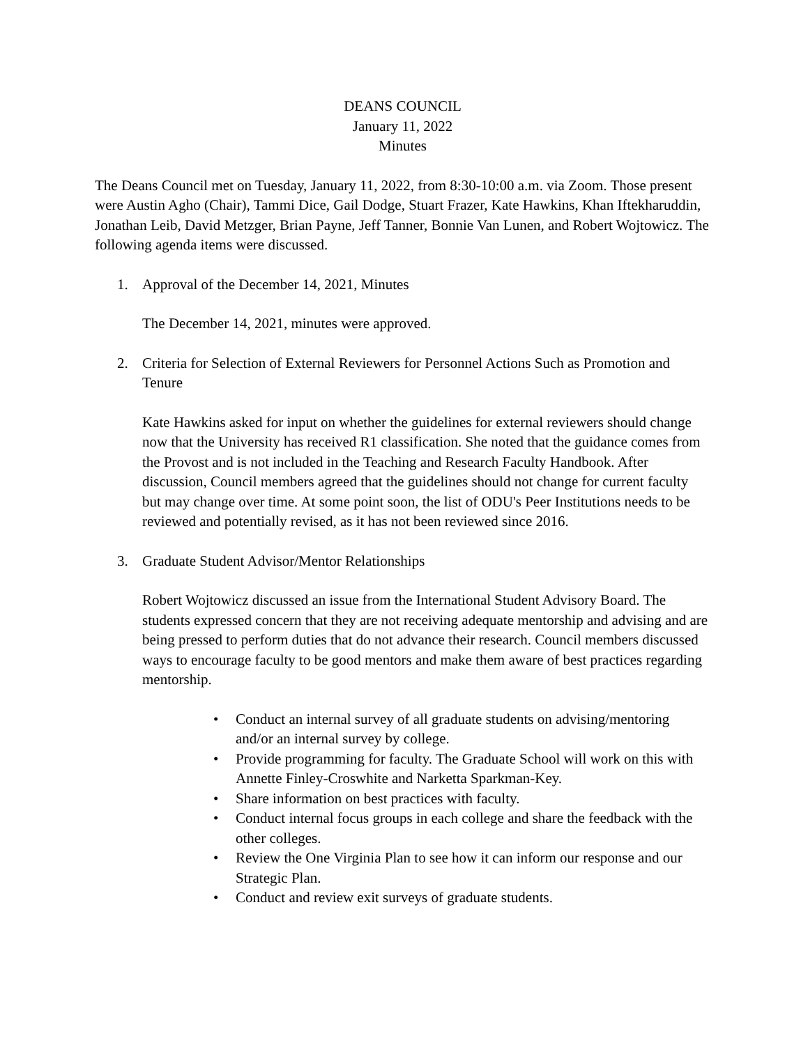DEANS COUNCIL
January 11, 2022
Minutes
The Deans Council met on Tuesday, January 11, 2022, from 8:30-10:00 a.m. via Zoom. Those present were Austin Agho (Chair), Tammi Dice, Gail Dodge, Stuart Frazer, Kate Hawkins, Khan Iftekharuddin, Jonathan Leib, David Metzger, Brian Payne, Jeff Tanner, Bonnie Van Lunen, and Robert Wojtowicz. The following agenda items were discussed.
1. Approval of the December 14, 2021, Minutes
The December 14, 2021, minutes were approved.
2. Criteria for Selection of External Reviewers for Personnel Actions Such as Promotion and Tenure
Kate Hawkins asked for input on whether the guidelines for external reviewers should change now that the University has received R1 classification. She noted that the guidance comes from the Provost and is not included in the Teaching and Research Faculty Handbook. After discussion, Council members agreed that the guidelines should not change for current faculty but may change over time. At some point soon, the list of ODU's Peer Institutions needs to be reviewed and potentially revised, as it has not been reviewed since 2016.
3. Graduate Student Advisor/Mentor Relationships
Robert Wojtowicz discussed an issue from the International Student Advisory Board. The students expressed concern that they are not receiving adequate mentorship and advising and are being pressed to perform duties that do not advance their research. Council members discussed ways to encourage faculty to be good mentors and make them aware of best practices regarding mentorship.
• Conduct an internal survey of all graduate students on advising/mentoring and/or an internal survey by college.
• Provide programming for faculty. The Graduate School will work on this with Annette Finley-Croswhite and Narketta Sparkman-Key.
• Share information on best practices with faculty.
• Conduct internal focus groups in each college and share the feedback with the other colleges.
• Review the One Virginia Plan to see how it can inform our response and our Strategic Plan.
• Conduct and review exit surveys of graduate students.